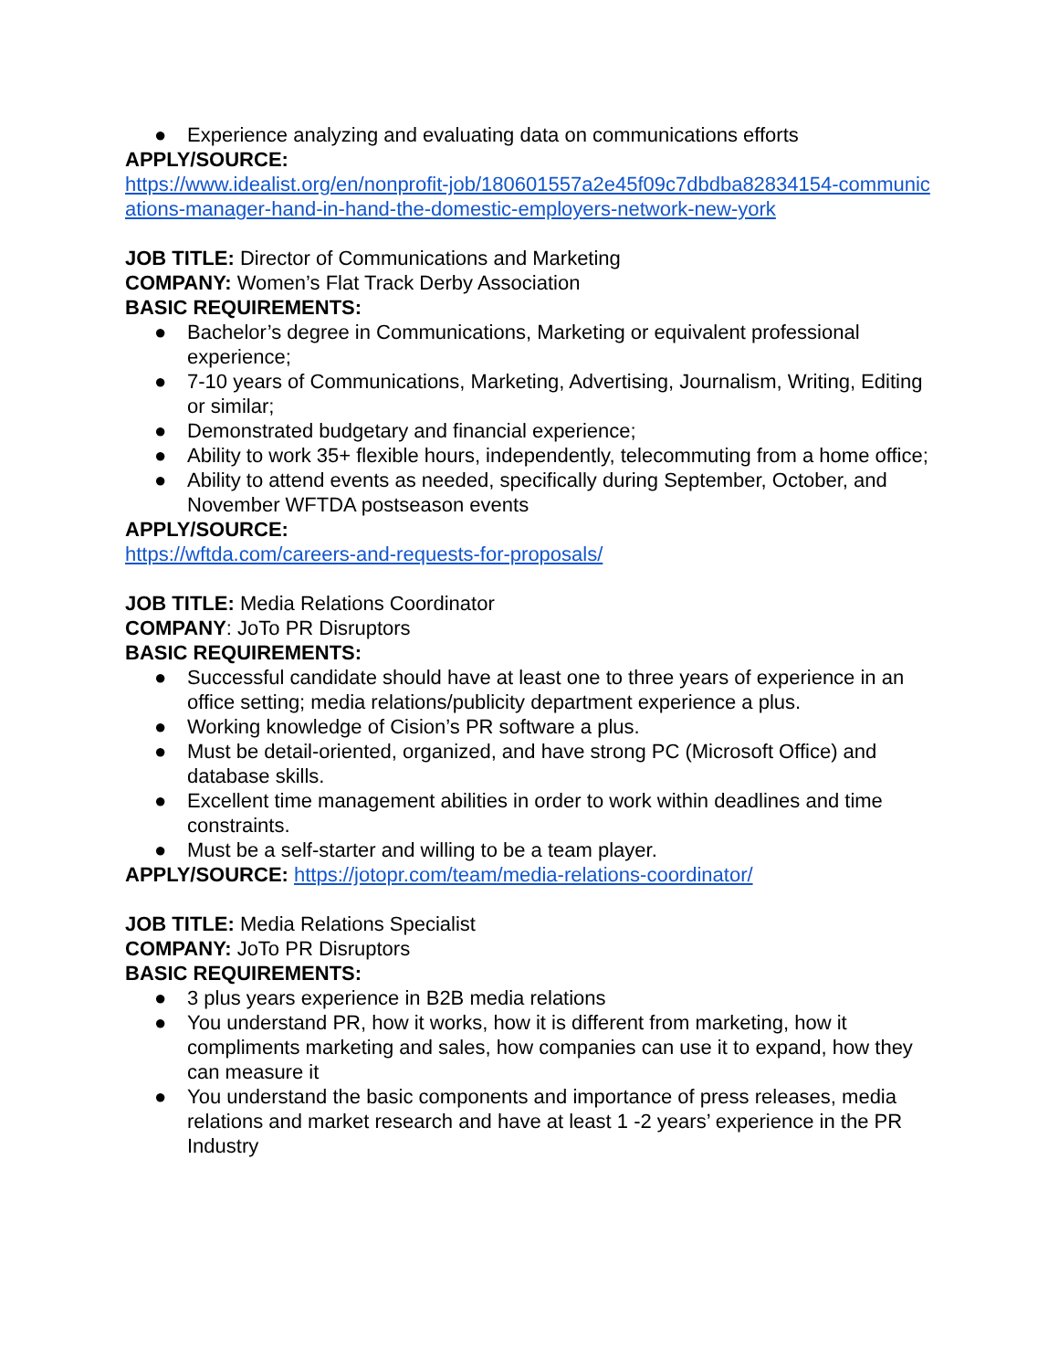● Experience analyzing and evaluating data on communications efforts
APPLY/SOURCE:
https://www.idealist.org/en/nonprofit-job/180601557a2e45f09c7dbdba82834154-communications-manager-hand-in-hand-the-domestic-employers-network-new-york
JOB TITLE: Director of Communications and Marketing
COMPANY: Women’s Flat Track Derby Association
BASIC REQUIREMENTS:
● Bachelor’s degree in Communications, Marketing or equivalent professional experience;
● 7-10 years of Communications, Marketing, Advertising, Journalism, Writing, Editing or similar;
● Demonstrated budgetary and financial experience;
● Ability to work 35+ flexible hours, independently, telecommuting from a home office;
● Ability to attend events as needed, specifically during September, October, and November WFTDA postseason events
APPLY/SOURCE:
https://wftda.com/careers-and-requests-for-proposals/
JOB TITLE: Media Relations Coordinator
COMPANY: JoTo PR Disruptors
BASIC REQUIREMENTS:
● Successful candidate should have at least one to three years of experience in an office setting; media relations/publicity department experience a plus.
● Working knowledge of Cision’s PR software a plus.
● Must be detail-oriented, organized, and have strong PC (Microsoft Office) and database skills.
● Excellent time management abilities in order to work within deadlines and time constraints.
● Must be a self-starter and willing to be a team player.
APPLY/SOURCE: https://jotopr.com/team/media-relations-coordinator/
JOB TITLE: Media Relations Specialist
COMPANY: JoTo PR Disruptors
BASIC REQUIREMENTS:
● 3 plus years experience in B2B media relations
● You understand PR, how it works, how it is different from marketing, how it compliments marketing and sales, how companies can use it to expand, how they can measure it
● You understand the basic components and importance of press releases, media relations and market research and have at least 1 -2 years’ experience in the PR Industry